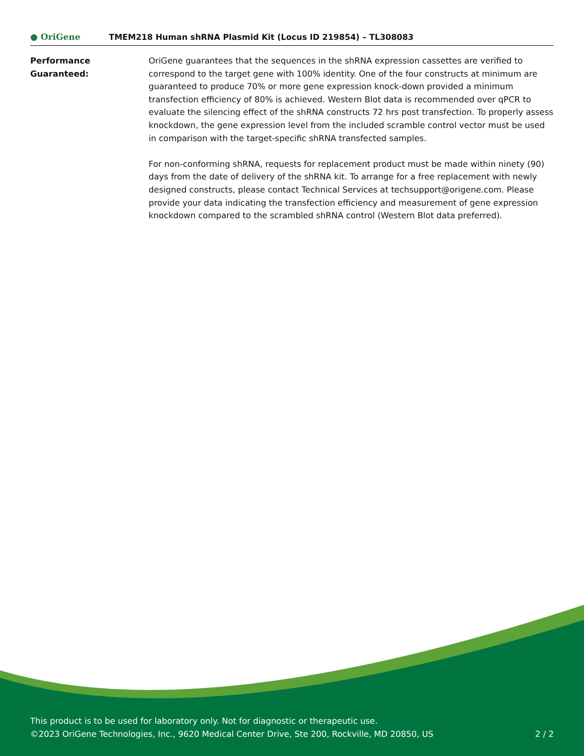● OriGene
TMEM218 Human shRNA Plasmid Kit (Locus ID 219854) – TL308083
Performance
Guaranteed:
OriGene guarantees that the sequences in the shRNA expression cassettes are verified to correspond to the target gene with 100% identity. One of the four constructs at minimum are guaranteed to produce 70% or more gene expression knock-down provided a minimum transfection efficiency of 80% is achieved. Western Blot data is recommended over qPCR to evaluate the silencing effect of the shRNA constructs 72 hrs post transfection. To properly assess knockdown, the gene expression level from the included scramble control vector must be used in comparison with the target-specific shRNA transfected samples.
For non-conforming shRNA, requests for replacement product must be made within ninety (90) days from the date of delivery of the shRNA kit. To arrange for a free replacement with newly designed constructs, please contact Technical Services at techsupport@origene.com. Please provide your data indicating the transfection efficiency and measurement of gene expression knockdown compared to the scrambled shRNA control (Western Blot data preferred).
This product is to be used for laboratory only. Not for diagnostic or therapeutic use.
©2023 OriGene Technologies, Inc., 9620 Medical Center Drive, Ste 200, Rockville, MD 20850, US 2 / 2